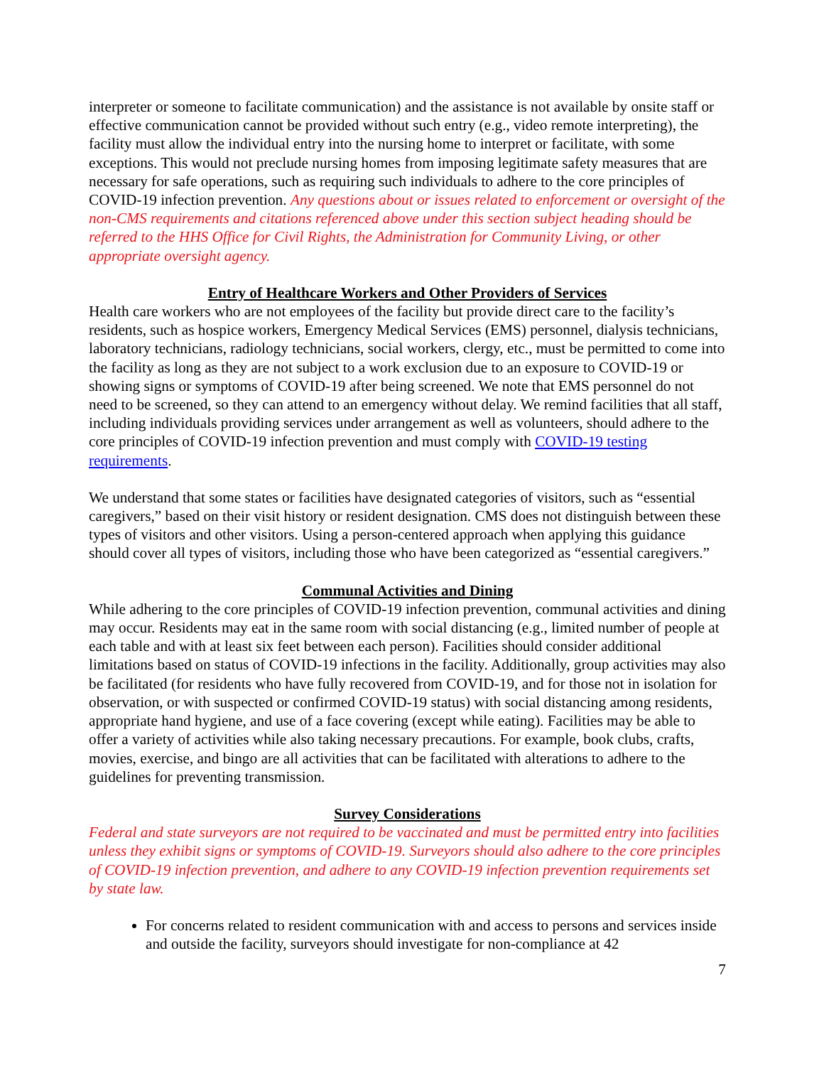interpreter or someone to facilitate communication) and the assistance is not available by onsite staff or effective communication cannot be provided without such entry (e.g., video remote interpreting), the facility must allow the individual entry into the nursing home to interpret or facilitate, with some exceptions. This would not preclude nursing homes from imposing legitimate safety measures that are necessary for safe operations, such as requiring such individuals to adhere to the core principles of COVID-19 infection prevention. Any questions about or issues related to enforcement or oversight of the non-CMS requirements and citations referenced above under this section subject heading should be referred to the HHS Office for Civil Rights, the Administration for Community Living, or other appropriate oversight agency.
Entry of Healthcare Workers and Other Providers of Services
Health care workers who are not employees of the facility but provide direct care to the facility’s residents, such as hospice workers, Emergency Medical Services (EMS) personnel, dialysis technicians, laboratory technicians, radiology technicians, social workers, clergy, etc., must be permitted to come into the facility as long as they are not subject to a work exclusion due to an exposure to COVID-19 or showing signs or symptoms of COVID-19 after being screened. We note that EMS personnel do not need to be screened, so they can attend to an emergency without delay. We remind facilities that all staff, including individuals providing services under arrangement as well as volunteers, should adhere to the core principles of COVID-19 infection prevention and must comply with COVID-19 testing requirements.
We understand that some states or facilities have designated categories of visitors, such as “essential caregivers,” based on their visit history or resident designation. CMS does not distinguish between these types of visitors and other visitors. Using a person-centered approach when applying this guidance should cover all types of visitors, including those who have been categorized as “essential caregivers.”
Communal Activities and Dining
While adhering to the core principles of COVID-19 infection prevention, communal activities and dining may occur. Residents may eat in the same room with social distancing (e.g., limited number of people at each table and with at least six feet between each person). Facilities should consider additional limitations based on status of COVID-19 infections in the facility. Additionally, group activities may also be facilitated (for residents who have fully recovered from COVID-19, and for those not in isolation for observation, or with suspected or confirmed COVID-19 status) with social distancing among residents, appropriate hand hygiene, and use of a face covering (except while eating). Facilities may be able to offer a variety of activities while also taking necessary precautions. For example, book clubs, crafts, movies, exercise, and bingo are all activities that can be facilitated with alterations to adhere to the guidelines for preventing transmission.
Survey Considerations
Federal and state surveyors are not required to be vaccinated and must be permitted entry into facilities unless they exhibit signs or symptoms of COVID-19. Surveyors should also adhere to the core principles of COVID-19 infection prevention, and adhere to any COVID-19 infection prevention requirements set by state law.
For concerns related to resident communication with and access to persons and services inside and outside the facility, surveyors should investigate for non-compliance at 42
7